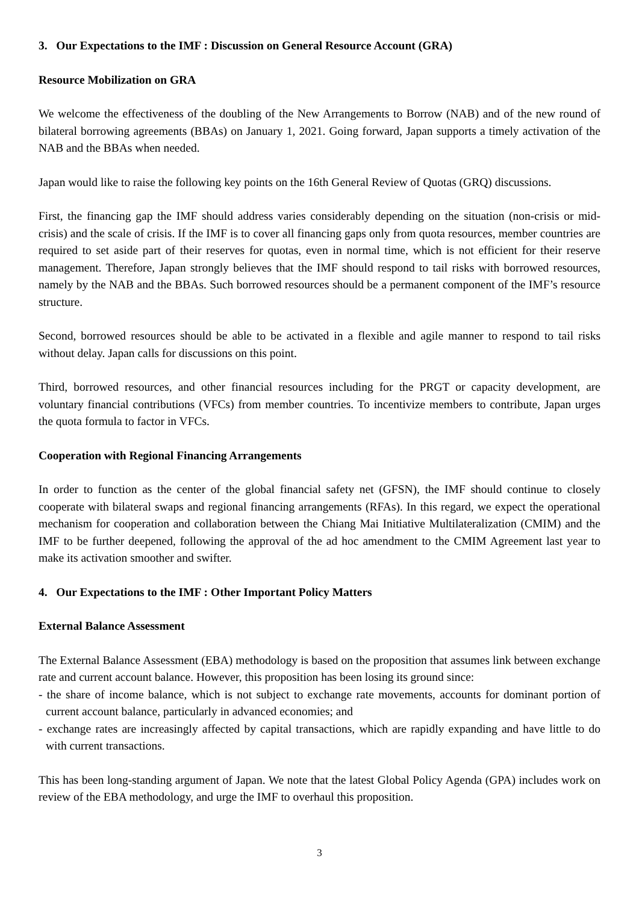3. Our Expectations to the IMF : Discussion on General Resource Account (GRA)
Resource Mobilization on GRA
We welcome the effectiveness of the doubling of the New Arrangements to Borrow (NAB) and of the new round of bilateral borrowing agreements (BBAs) on January 1, 2021. Going forward, Japan supports a timely activation of the NAB and the BBAs when needed.
Japan would like to raise the following key points on the 16th General Review of Quotas (GRQ) discussions.
First, the financing gap the IMF should address varies considerably depending on the situation (non-crisis or mid-crisis) and the scale of crisis. If the IMF is to cover all financing gaps only from quota resources, member countries are required to set aside part of their reserves for quotas, even in normal time, which is not efficient for their reserve management. Therefore, Japan strongly believes that the IMF should respond to tail risks with borrowed resources, namely by the NAB and the BBAs. Such borrowed resources should be a permanent component of the IMF’s resource structure.
Second, borrowed resources should be able to be activated in a flexible and agile manner to respond to tail risks without delay. Japan calls for discussions on this point.
Third, borrowed resources, and other financial resources including for the PRGT or capacity development, are voluntary financial contributions (VFCs) from member countries. To incentivize members to contribute, Japan urges the quota formula to factor in VFCs.
Cooperation with Regional Financing Arrangements
In order to function as the center of the global financial safety net (GFSN), the IMF should continue to closely cooperate with bilateral swaps and regional financing arrangements (RFAs). In this regard, we expect the operational mechanism for cooperation and collaboration between the Chiang Mai Initiative Multilateralization (CMIM) and the IMF to be further deepened, following the approval of the ad hoc amendment to the CMIM Agreement last year to make its activation smoother and swifter.
4. Our Expectations to the IMF : Other Important Policy Matters
External Balance Assessment
The External Balance Assessment (EBA) methodology is based on the proposition that assumes link between exchange rate and current account balance. However, this proposition has been losing its ground since:
- the share of income balance, which is not subject to exchange rate movements, accounts for dominant portion of current account balance, particularly in advanced economies; and
- exchange rates are increasingly affected by capital transactions, which are rapidly expanding and have little to do with current transactions.
This has been long-standing argument of Japan. We note that the latest Global Policy Agenda (GPA) includes work on review of the EBA methodology, and urge the IMF to overhaul this proposition.
3